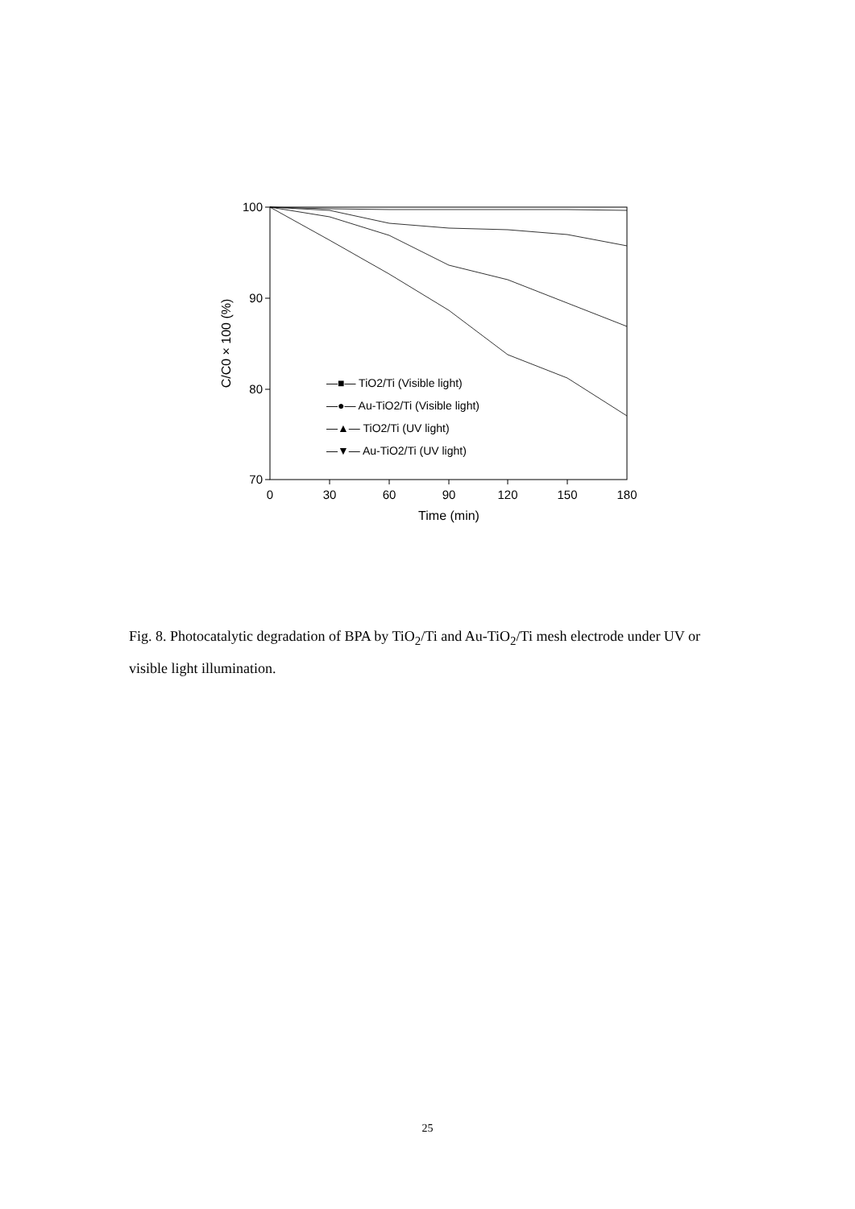100
90
80
70
0
30
60
90
120
150
180
Time (min)
C/C0 × 100 (%)
—■— TiO2/Ti (Visible light)
—●— Au-TiO2/Ti (Visible light)
—▲— TiO2/Ti (UV light)
—▼— Au-TiO2/Ti (UV light)
Fig. 8. Photocatalytic degradation of BPA by TiO<sub>2</sub>/Ti and Au-TiO<sub>2</sub>/Ti mesh electrode under UV or visible light illumination.
25